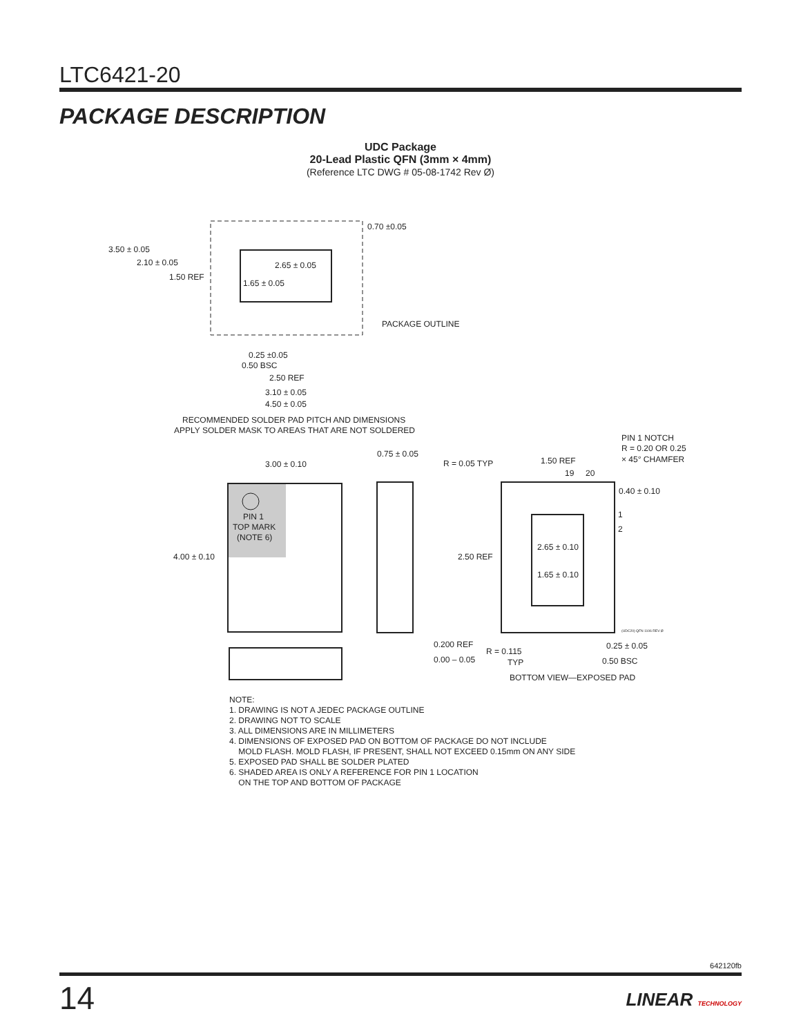LTC6421-20
PACKAGE DESCRIPTION
UDC Package
20-Lead Plastic QFN (3mm × 4mm)
(Reference LTC DWG # 05-08-1742 Rev Ø)
0.70 ±0.05
3.50 ± 0.05
2.10 ± 0.05
1.50 REF
2.65 ± 0.05
1.65 ± 0.05
PACKAGE OUTLINE
0.25 ±0.05
0.50 BSC
2.50 REF
3.10 ± 0.05
4.50 ± 0.05
RECOMMENDED SOLDER PAD PITCH AND DIMENSIONS
APPLY SOLDER MASK TO AREAS THAT ARE NOT SOLDERED
3.00 ± 0.10
0.75 ± 0.05
PIN 1
TOP MARK
(NOTE 6)
4.00 ± 0.10
R = 0.05 TYP
1.50 REF
19
20
PIN 1 NOTCH
R = 0.20 OR 0.25
× 45° CHAMFER
0.40 ± 0.10
1
2
2.65 ± 0.10
2.50 REF
1.65 ± 0.10
0.200 REF
0.00 – 0.05
R = 0.115
TYP
0.25 ± 0.05
0.50 BSC
BOTTOM VIEW—EXPOSED PAD
(UDC20) QFN 1106 REV Ø
NOTE:
1. DRAWING IS NOT A JEDEC PACKAGE OUTLINE
2. DRAWING NOT TO SCALE
3. ALL DIMENSIONS ARE IN MILLIMETERS
4. DIMENSIONS OF EXPOSED PAD ON BOTTOM OF PACKAGE DO NOT INCLUDE
MOLD FLASH. MOLD FLASH, IF PRESENT, SHALL NOT EXCEED 0.15mm ON ANY SIDE
5. EXPOSED PAD SHALL BE SOLDER PLATED
6. SHADED AREA IS ONLY A REFERENCE FOR PIN 1 LOCATION
ON THE TOP AND BOTTOM OF PACKAGE
642120fb
14 LINEAR TECHNOLOGY